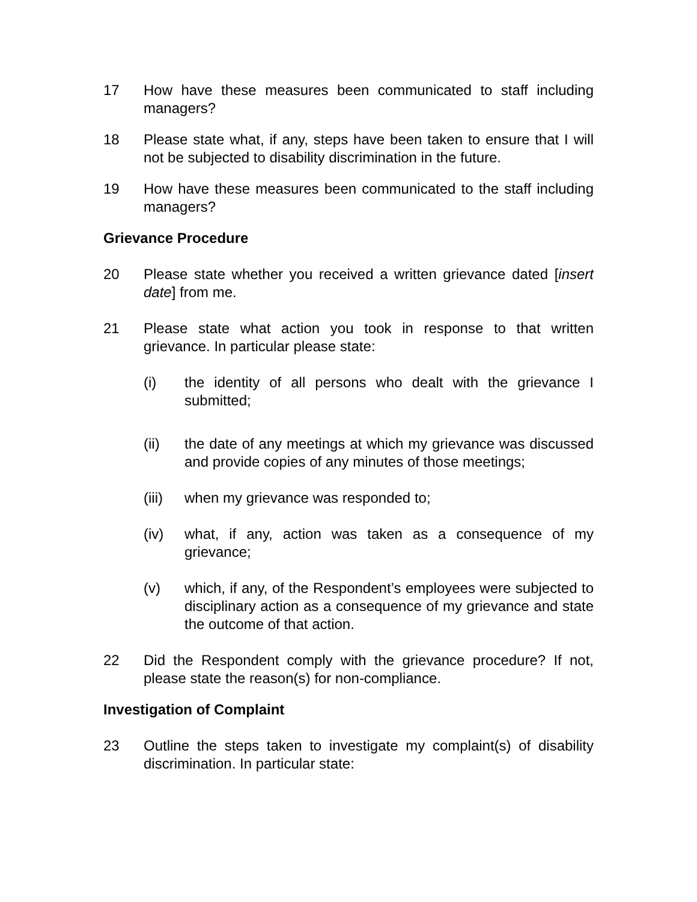17 How have these measures been communicated to staff including managers?
18 Please state what, if any, steps have been taken to ensure that I will not be subjected to disability discrimination in the future.
19 How have these measures been communicated to the staff including managers?
Grievance Procedure
20 Please state whether you received a written grievance dated [insert date] from me.
21 Please state what action you took in response to that written grievance. In particular please state:
(i) the identity of all persons who dealt with the grievance I submitted;
(ii) the date of any meetings at which my grievance was discussed and provide copies of any minutes of those meetings;
(iii)
when my grievance was responded to;
(iv) what, if any, action was taken as a consequence of my grievance;
(v) which, if any, of the Respondent’s employees were subjected to disciplinary action as a consequence of my grievance and state the outcome of that action.
22 Did the Respondent comply with the grievance procedure? If not, please state the reason(s) for non-compliance.
Investigation of Complaint
23 Outline the steps taken to investigate my complaint(s) of disability discrimination. In particular state: